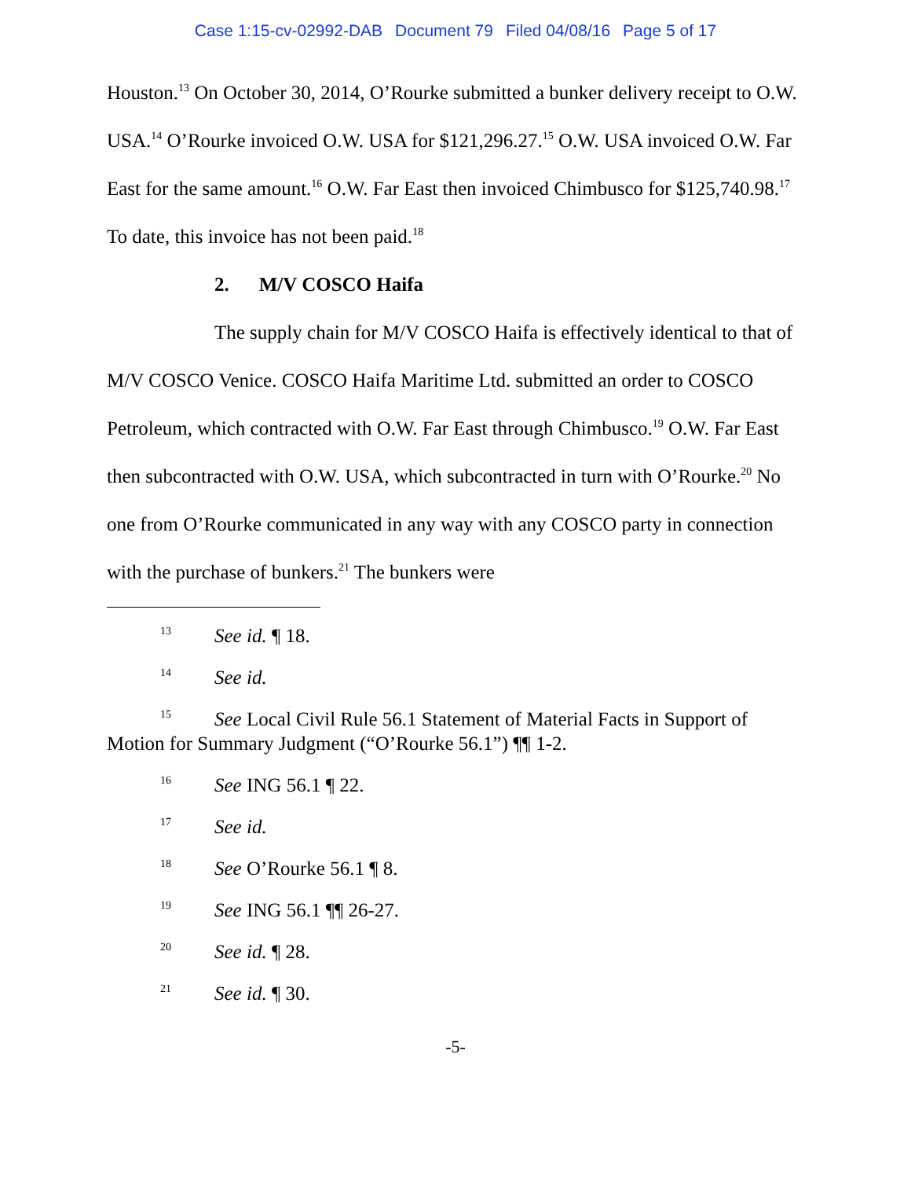Case 1:15-cv-02992-DAB Document 79 Filed 04/08/16 Page 5 of 17
Houston.<sup>13</sup> On October 30, 2014, O’Rourke submitted a bunker delivery receipt to O.W. USA.<sup>14</sup> O’Rourke invoiced O.W. USA for $121,296.27.<sup>15</sup> O.W. USA invoiced O.W. Far East for the same amount.<sup>16</sup> O.W. Far East then invoiced Chimbusco for $125,740.98.<sup>17</sup> To date, this invoice has not been paid.<sup>18</sup>
2. M/V COSCO Haifa
The supply chain for M/V COSCO Haifa is effectively identical to that of M/V COSCO Venice. COSCO Haifa Maritime Ltd. submitted an order to COSCO Petroleum, which contracted with O.W. Far East through Chimbusco.<sup>19</sup> O.W. Far East then subcontracted with O.W. USA, which subcontracted in turn with O’Rourke.<sup>20</sup> No one from O’Rourke communicated in any way with any COSCO party in connection with the purchase of bunkers.<sup>21</sup> The bunkers were
<sup>13</sup> See id. ¶ 18.
<sup>14</sup> See id.
<sup>15</sup> See Local Civil Rule 56.1 Statement of Material Facts in Support of Motion for Summary Judgment (“O’Rourke 56.1”) ¶¶ 1-2.
<sup>16</sup> See ING 56.1 ¶ 22.
<sup>17</sup> See id.
<sup>18</sup> See O’Rourke 56.1 ¶ 8.
<sup>19</sup> See ING 56.1 ¶¶ 26-27.
<sup>20</sup> See id. ¶ 28.
<sup>21</sup> See id. ¶ 30.
-5-